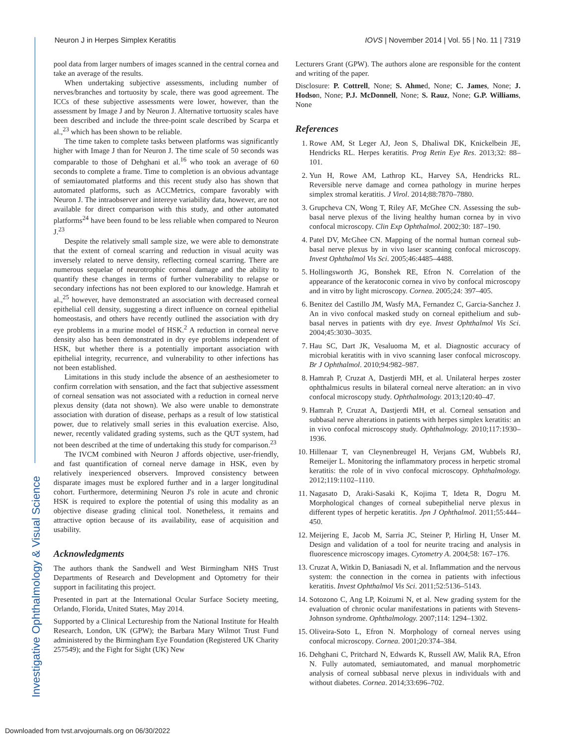Investigative Ophthalmology & Visual Science
Neuron J in Herpes Simplex Keratitis IOVS | November 2014 | Vol. 55 | No. 11 | 7319
pool data from larger numbers of images scanned in the central cornea and take an average of the results.
When undertaking subjective assessments, including number of nerves/branches and tortuosity by scale, there was good agreement. The ICCs of these subjective assessments were lower, however, than the assessment by Image J and by Neuron J. Alternative tortuosity scales have been described and include the three-point scale described by Scarpa et al.,<sup>23</sup> which has been shown to be reliable.
The time taken to complete tasks between platforms was significantly higher with Image J than for Neuron J. The time scale of 50 seconds was comparable to those of Dehghani et al.<sup>16</sup> who took an average of 60 seconds to complete a frame. Time to completion is an obvious advantage of semiautomated platforms and this recent study also has shown that automated platforms, such as ACCMetrics, compare favorably with Neuron J. The intraobserver and intereye variability data, however, are not available for direct comparison with this study, and other automated platforms<sup>24</sup> have been found to be less reliable when compared to Neuron J.<sup>23</sup>
Despite the relatively small sample size, we were able to demonstrate that the extent of corneal scarring and reduction in visual acuity was inversely related to nerve density, reflecting corneal scarring. There are numerous sequelae of neurotrophic corneal damage and the ability to quantify these changes in terms of further vulnerability to relapse or secondary infections has not been explored to our knowledge. Hamrah et al.,<sup>25</sup> however, have demonstrated an association with decreased corneal epithelial cell density, suggesting a direct influence on corneal epithelial homeostasis, and others have recently outlined the association with dry eye problems in a murine model of HSK.<sup>2</sup> A reduction in corneal nerve density also has been demonstrated in dry eye problems independent of HSK, but whether there is a potentially important association with epithelial integrity, recurrence, and vulnerability to other infections has not been established.
Limitations in this study include the absence of an aesthesiometer to confirm correlation with sensation, and the fact that subjective assessment of corneal sensation was not associated with a reduction in corneal nerve plexus density (data not shown). We also were unable to demonstrate association with duration of disease, perhaps as a result of low statistical power, due to relatively small series in this evaluation exercise. Also, newer, recently validated grading systems, such as the QUT system, had not been described at the time of undertaking this study for comparison.<sup>23</sup>
The IVCM combined with Neuron J affords objective, user-friendly, and fast quantification of corneal nerve damage in HSK, even by relatively inexperienced observers. Improved consistency between disparate images must be explored further and in a larger longitudinal cohort. Furthermore, determining Neuron J's role in acute and chronic HSK is required to explore the potential of using this modality as an objective disease grading clinical tool. Nonetheless, it remains and attractive option because of its availability, ease of acquisition and usability.
Acknowledgments
The authors thank the Sandwell and West Birmingham NHS Trust Departments of Research and Development and Optometry for their support in facilitating this project.
Presented in part at the International Ocular Surface Society meeting, Orlando, Florida, United States, May 2014.
Supported by a Clinical Lectureship from the National Institute for Health Research, London, UK (GPW); the Barbara Mary Wilmot Trust Fund administered by the Birmingham Eye Foundation (Registered UK Charity 257549); and the Fight for Sight (UK) New
Lecturers Grant (GPW). The authors alone are responsible for the content and writing of the paper.
Disclosure: P. Cottrell, None; S. Ahmed, None; C. James, None; J. Hodson, None; P.J. McDonnell, None; S. Rauz, None; G.P. Williams, None
References
1. Rowe AM, St Leger AJ, Jeon S, Dhaliwal DK, Knickelbein JE, Hendricks RL. Herpes keratitis. Prog Retin Eye Res. 2013;32: 88–101.
2. Yun H, Rowe AM, Lathrop KL, Harvey SA, Hendricks RL. Reversible nerve damage and cornea pathology in murine herpes simplex stromal keratitis. J Virol. 2014;88:7870–7880.
3. Grupcheva CN, Wong T, Riley AF, McGhee CN. Assessing the sub-basal nerve plexus of the living healthy human cornea by in vivo confocal microscopy. Clin Exp Ophthalmol. 2002;30: 187–190.
4. Patel DV, McGhee CN. Mapping of the normal human corneal sub-basal nerve plexus by in vivo laser scanning confocal microscopy. Invest Ophthalmol Vis Sci. 2005;46:4485–4488.
5. Hollingsworth JG, Bonshek RE, Efron N. Correlation of the appearance of the keratoconic cornea in vivo by confocal microscopy and in vitro by light microscopy. Cornea. 2005;24: 397–405.
6. Benitez del Castillo JM, Wasfy MA, Fernandez C, Garcia-Sanchez J. An in vivo confocal masked study on corneal epithelium and sub-basal nerves in patients with dry eye. Invest Ophthalmol Vis Sci. 2004;45:3030–3035.
7. Hau SC, Dart JK, Vesaluoma M, et al. Diagnostic accuracy of microbial keratitis with in vivo scanning laser confocal microscopy. Br J Ophthalmol. 2010;94:982–987.
8. Hamrah P, Cruzat A, Dastjerdi MH, et al. Unilateral herpes zoster ophthalmicus results in bilateral corneal nerve alteration: an in vivo confocal microscopy study. Ophthalmology. 2013;120:40–47.
9. Hamrah P, Cruzat A, Dastjerdi MH, et al. Corneal sensation and subbasal nerve alterations in patients with herpes simplex keratitis: an in vivo confocal microscopy study. Ophthalmology. 2010;117:1930–1936.
10. Hillenaar T, van Cleynenbreugel H, Verjans GM, Wubbels RJ, Remeijer L. Monitoring the inflammatory process in herpetic stromal keratitis: the role of in vivo confocal microscopy. Ophthalmology. 2012;119:1102–1110.
11. Nagasato D, Araki-Sasaki K, Kojima T, Ideta R, Dogru M. Morphological changes of corneal subepithelial nerve plexus in different types of herpetic keratitis. Jpn J Ophthalmol. 2011;55:444–450.
12. Meijering E, Jacob M, Sarria JC, Steiner P, Hirling H, Unser M. Design and validation of a tool for neurite tracing and analysis in fluorescence microscopy images. Cytometry A. 2004;58: 167–176.
13. Cruzat A, Witkin D, Baniasadi N, et al. Inflammation and the nervous system: the connection in the cornea in patients with infectious keratitis. Invest Ophthalmol Vis Sci. 2011;52:5136–5143.
14. Sotozono C, Ang LP, Koizumi N, et al. New grading system for the evaluation of chronic ocular manifestations in patients with Stevens-Johnson syndrome. Ophthalmology. 2007;114: 1294–1302.
15. Oliveira-Soto L, Efron N. Morphology of corneal nerves using confocal microscopy. Cornea. 2001;20:374–384.
16. Dehghani C, Pritchard N, Edwards K, Russell AW, Malik RA, Efron N. Fully automated, semiautomated, and manual morphometric analysis of corneal subbasal nerve plexus in individuals with and without diabetes. Cornea. 2014;33:696–702.
Downloaded from tvst.arvojournals.org on 06/30/2022